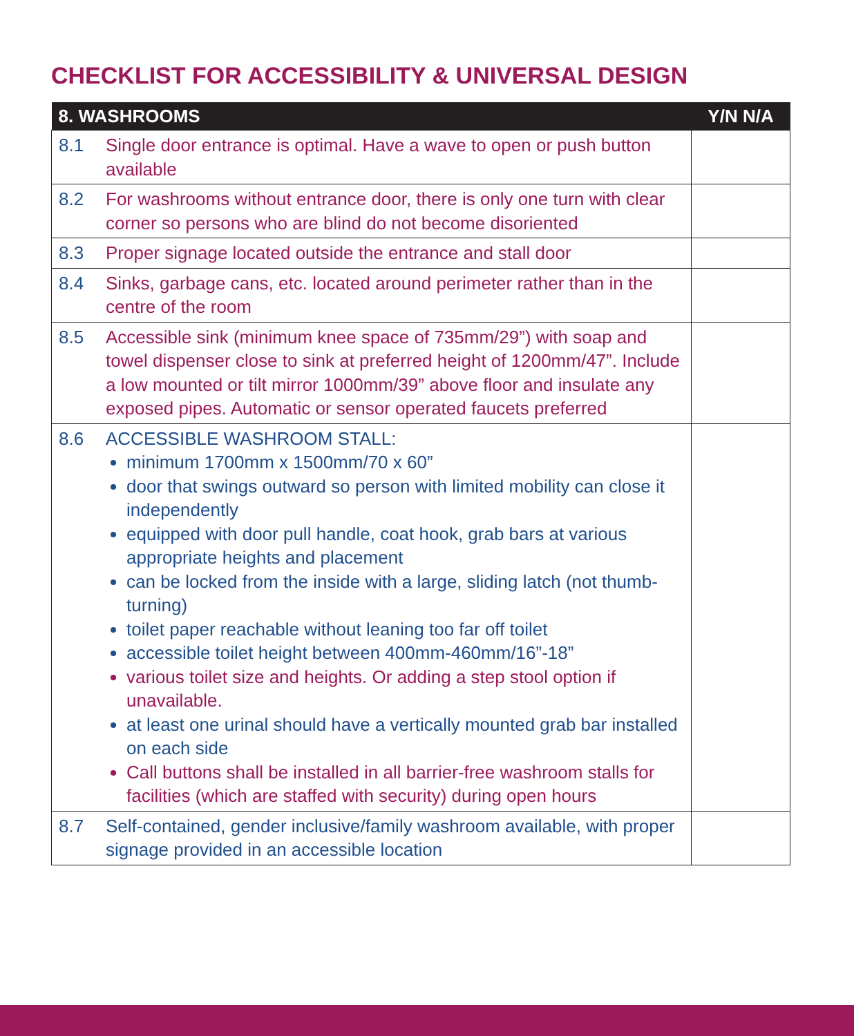CHECKLIST FOR ACCESSIBILITY & UNIVERSAL DESIGN
| 8. WASHROOMS | | Y/N N/A |
| --- | --- | --- |
| 8.1 | Single door entrance is optimal. Have a wave to open or push button available | |
| 8.2 | For washrooms without entrance door, there is only one turn with clear corner so persons who are blind do not become disoriented | |
| 8.3 | Proper signage located outside the entrance and stall door | |
| 8.4 | Sinks, garbage cans, etc. located around perimeter rather than in the centre of the room | |
| 8.5 | Accessible sink (minimum knee space of 735mm/29”) with soap and towel dispenser close to sink at preferred height of 1200mm/47”. Include a low mounted or tilt mirror 1000mm/39” above floor and insulate any exposed pipes. Automatic or sensor operated faucets preferred | |
| 8.6 | ACCESSIBLE WASHROOM STALL: minimum 1700mm x 1500mm/70 x 60” door that swings outward so person with limited mobility can close it independently equipped with door pull handle, coat hook, grab bars at various appropriate heights and placement can be locked from the inside with a large, sliding latch (not thumb-turning) toilet paper reachable without leaning too far off toilet accessible toilet height between 400mm-460mm/16”-18” various toilet size and heights. Or adding a step stool option if unavailable. at least one urinal should have a vertically mounted grab bar installed on each side Call buttons shall be installed in all barrier-free washroom stalls for facilities (which are staffed with security) during open hours | |
| 8.7 | Self-contained, gender inclusive/family washroom available, with proper signage provided in an accessible location | |